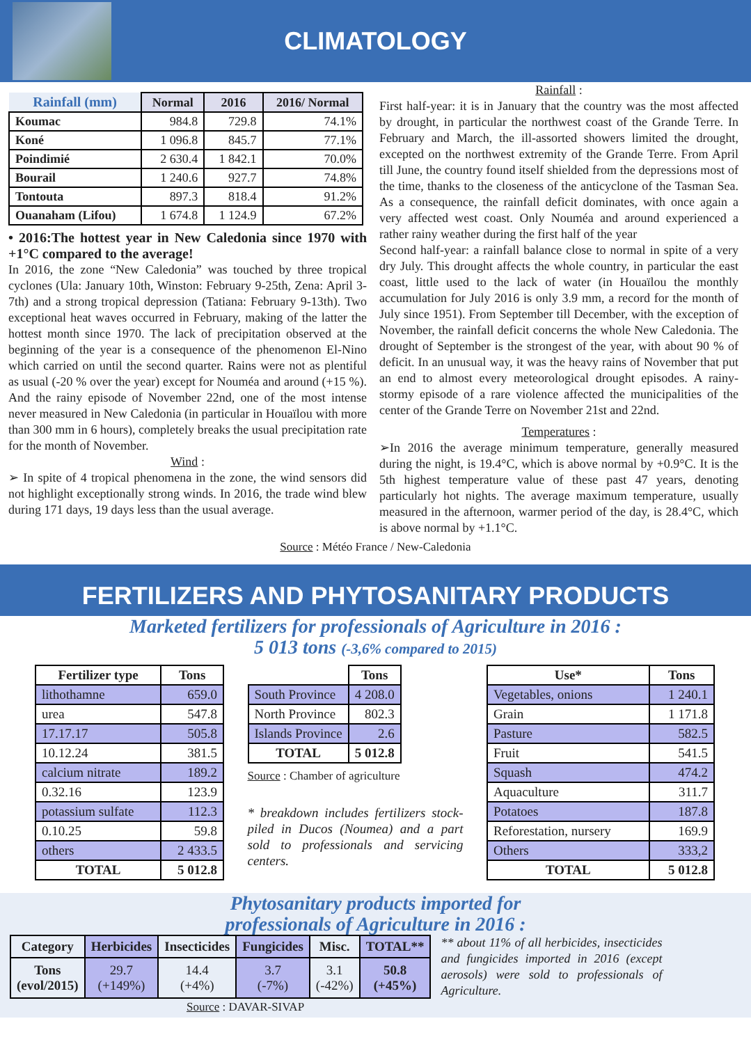CLIMATOLOGY
| Rainfall (mm) | Normal | 2016 | 2016/ Normal |
| --- | --- | --- | --- |
| Koumac | 984.8 | 729.8 | 74.1% |
| Koné | 1 096.8 | 845.7 | 77.1% |
| Poindimié | 2 630.4 | 1 842.1 | 70.0% |
| Bourail | 1 240.6 | 927.7 | 74.8% |
| Tontouta | 897.3 | 818.4 | 91.2% |
| Ouanaham (Lifou) | 1 674.8 | 1 124.9 | 67.2% |
• 2016:The hottest year in New Caledonia since 1970 with +1°C compared to the average!
In 2016, the zone “New Caledonia” was touched by three tropical cyclones (Ula: January 10th, Winston: February 9-25th, Zena: April 3-7th) and a strong tropical depression (Tatiana: February 9-13th). Two exceptional heat waves occurred in February, making of the latter the hottest month since 1970. The lack of precipitation observed at the beginning of the year is a consequence of the phenomenon El-Nino which carried on until the second quarter. Rains were not as plentiful as usual (-20 % over the year) except for Nouméa and around (+15 %). And the rainy episode of November 22nd, one of the most intense never measured in New Caledonia (in particular in Houaïlou with more than 300 mm in 6 hours), completely breaks the usual precipitation rate for the month of November.
Wind :
➢ In spite of 4 tropical phenomena in the zone, the wind sensors did not highlight exceptionally strong winds. In 2016, the trade wind blew during 171 days, 19 days less than the usual average.
Rainfall :
First half-year: it is in January that the country was the most affected by drought, in particular the northwest coast of the Grande Terre. In February and March, the ill-assorted showers limited the drought, excepted on the northwest extremity of the Grande Terre. From April till June, the country found itself shielded from the depressions most of the time, thanks to the closeness of the anticyclone of the Tasman Sea. As a consequence, the rainfall deficit dominates, with once again a very affected west coast. Only Nouméa and around experienced a rather rainy weather during the first half of the year
Second half-year: a rainfall balance close to normal in spite of a very dry July. This drought affects the whole country, in particular the east coast, little used to the lack of water (in Houaïlou the monthly accumulation for July 2016 is only 3.9 mm, a record for the month of July since 1951). From September till December, with the exception of November, the rainfall deficit concerns the whole New Caledonia. The drought of September is the strongest of the year, with about 90 % of deficit. In an unusual way, it was the heavy rains of November that put an end to almost every meteorological drought episodes. A rainy-stormy episode of a rare violence affected the municipalities of the center of the Grande Terre on November 21st and 22nd.
Temperatures :
➢In 2016 the average minimum temperature, generally measured during the night, is 19.4°C, which is above normal by +0.9°C. It is the 5th highest temperature value of these past 47 years, denoting particularly hot nights. The average maximum temperature, usually measured in the afternoon, warmer period of the day, is 28.4°C, which is above normal by +1.1°C.
Source : Météo France / New-Caledonia
FERTILIZERS AND PHYTOSANITARY PRODUCTS
Marketed fertilizers for professionals of Agriculture in 2016 :
5 013 tons (-3,6% compared to 2015)
| Fertilizer type | Tons |
| --- | --- |
| lithothamne | 659.0 |
| urea | 547.8 |
| 17.17.17 | 505.8 |
| 10.12.24 | 381.5 |
| calcium nitrate | 189.2 |
| 0.32.16 | 123.9 |
| potassium sulfate | 112.3 |
| 0.10.25 | 59.8 |
| others | 2 433.5 |
| TOTAL | 5 012.8 |
| | Tons |
| South Province | 4 208.0 |
| North Province | 802.3 |
| Islands Province | 2.6 |
| TOTAL | 5 012.8 |
Source : Chamber of agriculture
* breakdown includes fertilizers stock-piled in Ducos (Noumea) and a part sold to professionals and servicing centers.
| Use* | Tons |
| --- | --- |
| Vegetables, onions | 1 240.1 |
| Grain | 1 171.8 |
| Pasture | 582.5 |
| Fruit | 541.5 |
| Squash | 474.2 |
| Aquaculture | 311.7 |
| Potatoes | 187.8 |
| Reforestation, nursery | 169.9 |
| Others | 333,2 |
| TOTAL | 5 012.8 |
Phytosanitary products imported for
professionals of Agriculture in 2016 :
| Category | Herbicides | Insecticides | Fungicides | Misc. | TOTAL** |
| --- | --- | --- | --- | --- | --- |
| Tons (evol/2015) | 29.7 (+149%) | 14.4 (+4%) | 3.7 (-7%) | 3.1 (-42%) | 50.8 (+45%) |
** about 11% of all herbicides, insecticides and fungicides imported in 2016 (except aerosols) were sold to professionals of Agriculture.
Source : DAVAR-SIVAP